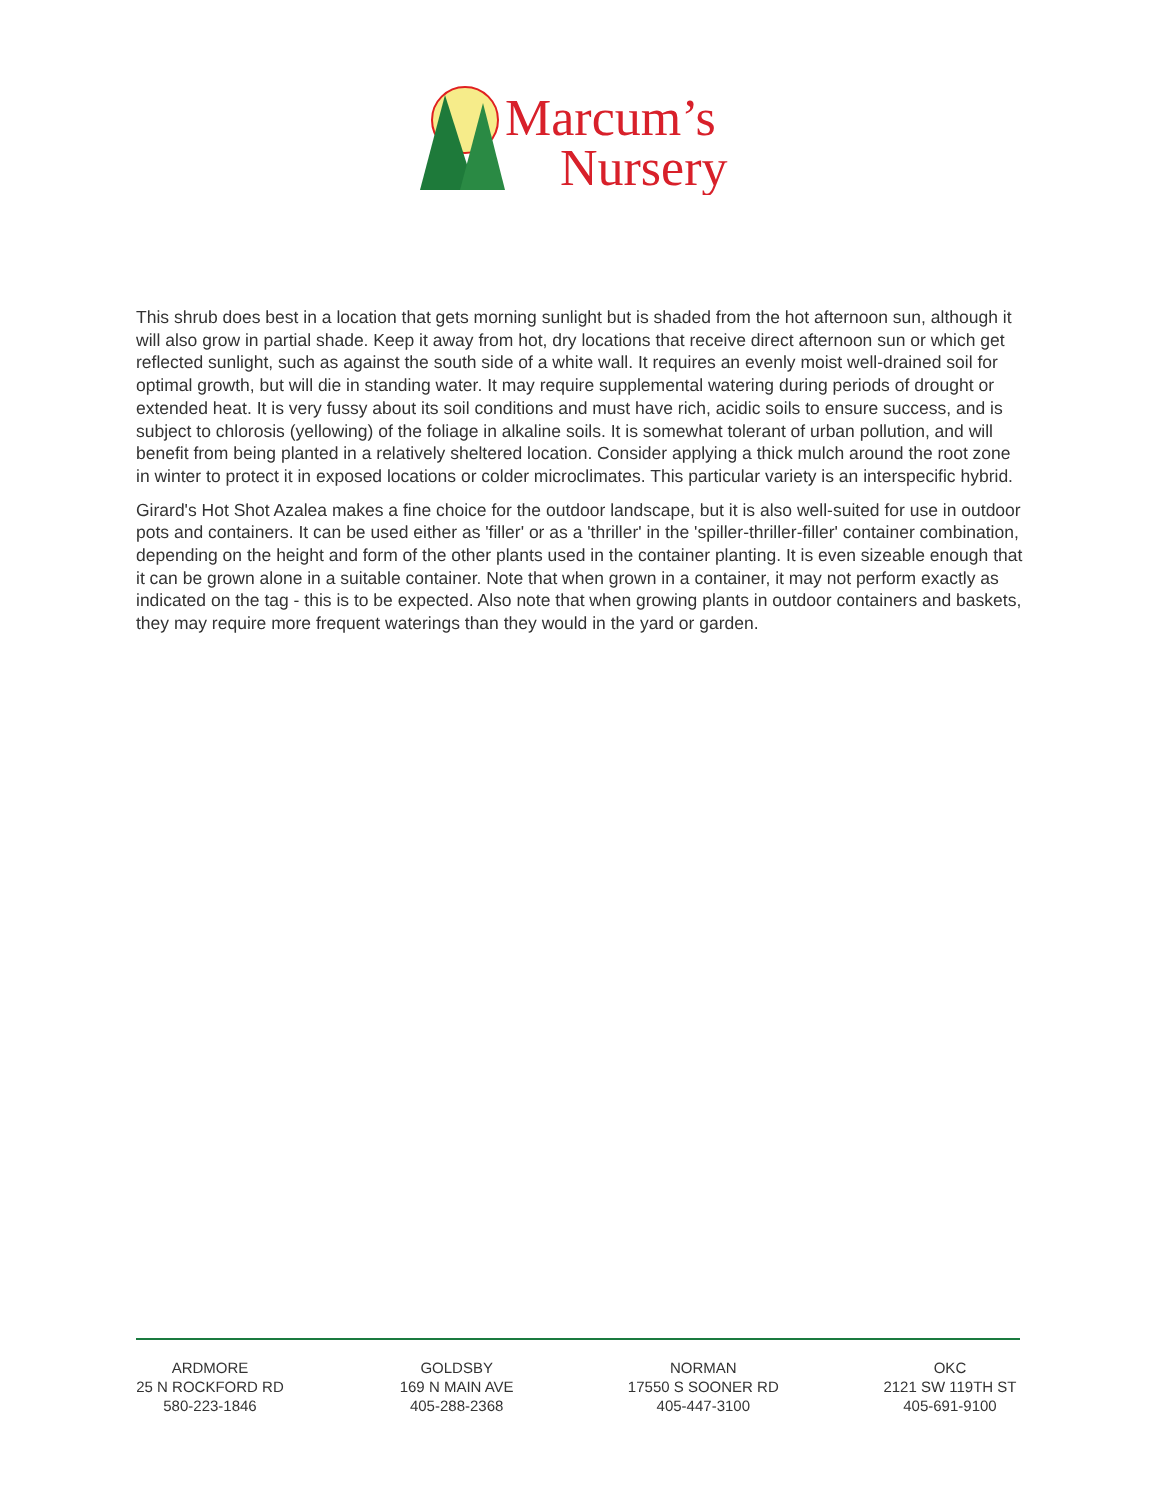Marcum’s
Nursery
This shrub does best in a location that gets morning sunlight but is shaded from the hot afternoon sun, although it will also grow in partial shade. Keep it away from hot, dry locations that receive direct afternoon sun or which get reflected sunlight, such as against the south side of a white wall. It requires an evenly moist well-drained soil for optimal growth, but will die in standing water. It may require supplemental watering during periods of drought or extended heat. It is very fussy about its soil conditions and must have rich, acidic soils to ensure success, and is subject to chlorosis (yellowing) of the foliage in alkaline soils. It is somewhat tolerant of urban pollution, and will benefit from being planted in a relatively sheltered location. Consider applying a thick mulch around the root zone in winter to protect it in exposed locations or colder microclimates. This particular variety is an interspecific hybrid.
Girard's Hot Shot Azalea makes a fine choice for the outdoor landscape, but it is also well-suited for use in outdoor pots and containers. It can be used either as 'filler' or as a 'thriller' in the 'spiller-thriller-filler' container combination, depending on the height and form of the other plants used in the container planting. It is even sizeable enough that it can be grown alone in a suitable container. Note that when grown in a container, it may not perform exactly as indicated on the tag - this is to be expected. Also note that when growing plants in outdoor containers and baskets, they may require more frequent waterings than they would in the yard or garden.
ARDMORE
25 N ROCKFORD RD
580-223-1846
GOLDSBY
169 N MAIN AVE
405-288-2368
NORMAN
17550 S SOONER RD
405-447-3100
OKC
2121 SW 119TH ST
405-691-9100